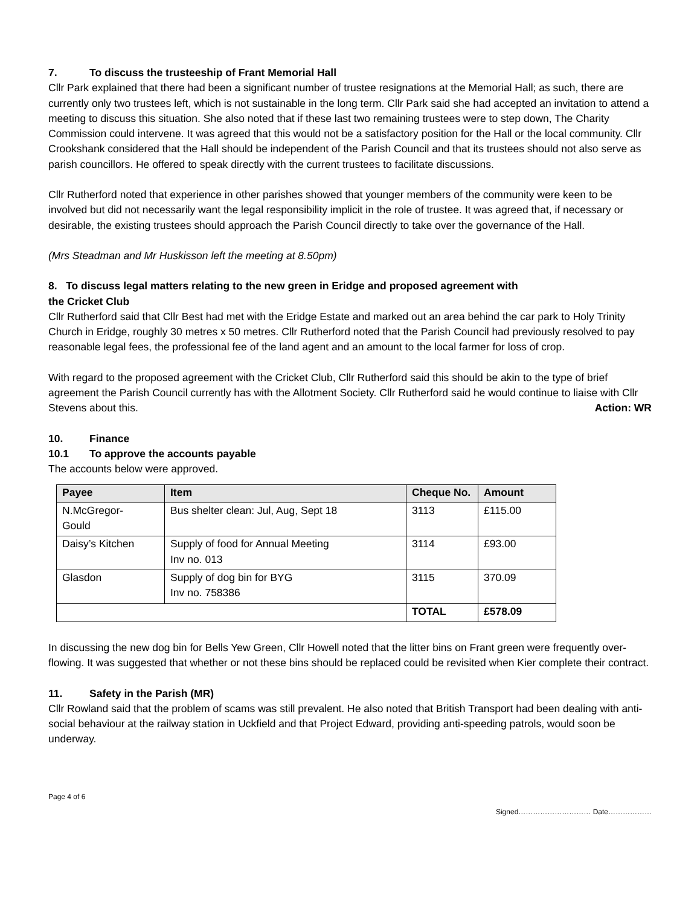7. To discuss the trusteeship of Frant Memorial Hall
Cllr Park explained that there had been a significant number of trustee resignations at the Memorial Hall; as such, there are currently only two trustees left, which is not sustainable in the long term. Cllr Park said she had accepted an invitation to attend a meeting to discuss this situation. She also noted that if these last two remaining trustees were to step down, The Charity Commission could intervene. It was agreed that this would not be a satisfactory position for the Hall or the local community. Cllr Crookshank considered that the Hall should be independent of the Parish Council and that its trustees should not also serve as parish councillors. He offered to speak directly with the current trustees to facilitate discussions.
Cllr Rutherford noted that experience in other parishes showed that younger members of the community were keen to be involved but did not necessarily want the legal responsibility implicit in the role of trustee. It was agreed that, if necessary or desirable, the existing trustees should approach the Parish Council directly to take over the governance of the Hall.
(Mrs Steadman and Mr Huskisson left the meeting at 8.50pm)
8. To discuss legal matters relating to the new green in Eridge and proposed agreement with
the Cricket Club
Cllr Rutherford said that Cllr Best had met with the Eridge Estate and marked out an area behind the car park to Holy Trinity Church in Eridge, roughly 30 metres x 50 metres. Cllr Rutherford noted that the Parish Council had previously resolved to pay reasonable legal fees, the professional fee of the land agent and an amount to the local farmer for loss of crop.
With regard to the proposed agreement with the Cricket Club, Cllr Rutherford said this should be akin to the type of brief agreement the Parish Council currently has with the Allotment Society. Cllr Rutherford said he would continue to liaise with Cllr Stevens about this. Action: WR
10. Finance
10.1 To approve the accounts payable
The accounts below were approved.
| Payee | Item | Cheque No. | Amount |
| --- | --- | --- | --- |
| N.McGregor- Gould | Bus shelter clean: Jul, Aug, Sept 18 | 3113 | £115.00 |
| Daisy’s Kitchen | Supply of food for Annual Meeting Inv no. 013 | 3114 | £93.00 |
| Glasdon | Supply of dog bin for BYG Inv no. 758386 | 3115 | 370.09 |
| | | TOTAL | £578.09 |
In discussing the new dog bin for Bells Yew Green, Cllr Howell noted that the litter bins on Frant green were frequently over-flowing. It was suggested that whether or not these bins should be replaced could be revisited when Kier complete their contract.
11. Safety in the Parish (MR)
Cllr Rowland said that the problem of scams was still prevalent. He also noted that British Transport had been dealing with anti-social behaviour at the railway station in Uckfield and that Project Edward, providing anti-speeding patrols, would soon be underway.
Page 4 of 6
Signed………………………… Date………………